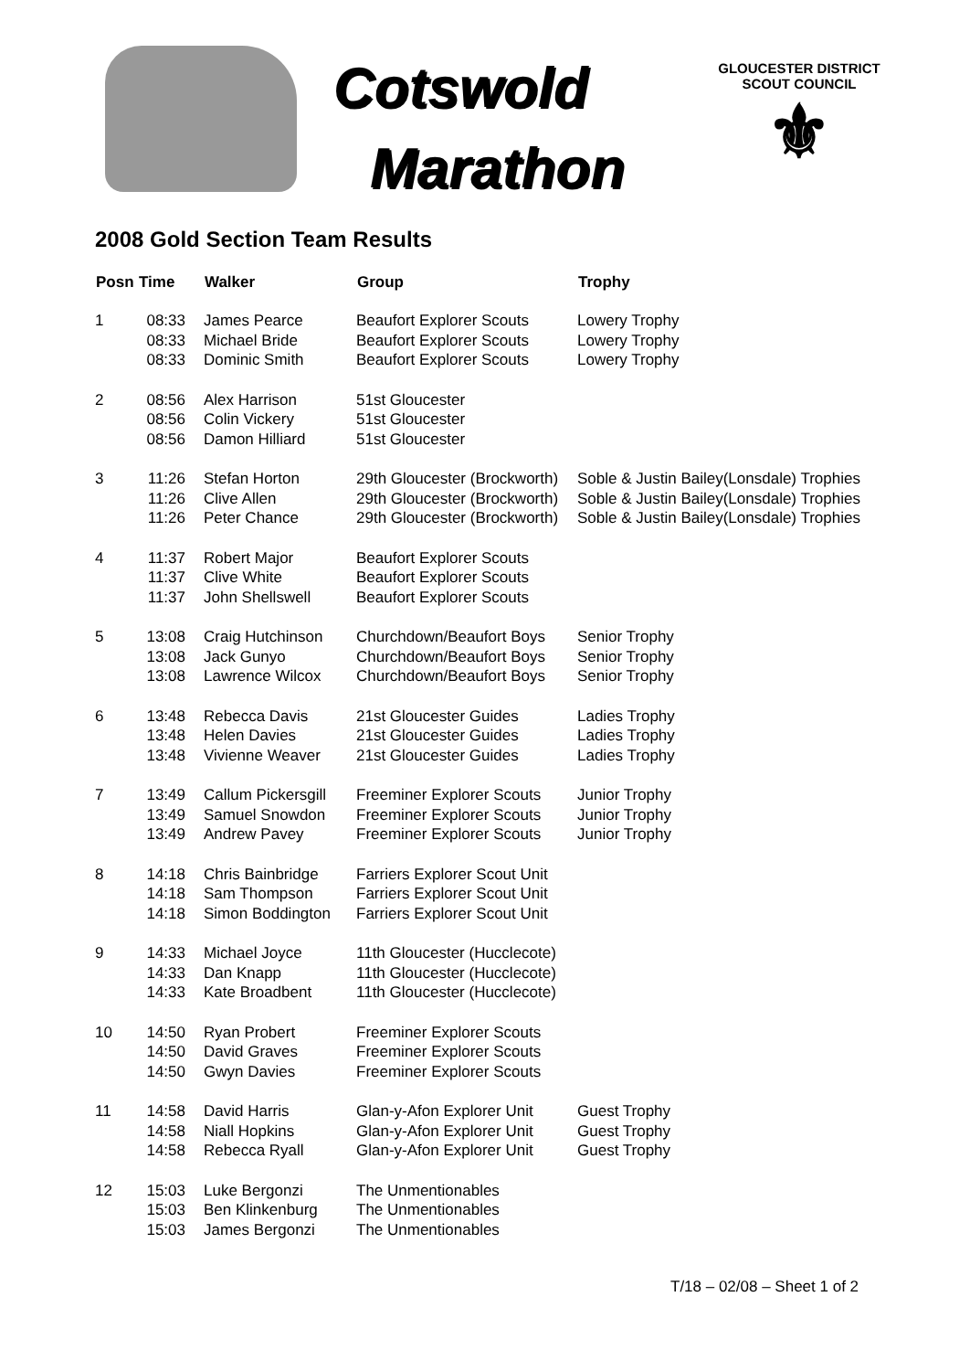Cotswold
Marathon
GLOUCESTER DISTRICT
SCOUT COUNCIL
⚜
2008 Gold Section Team Results
| Posn | Time | Walker | Group | Trophy |
| --- | --- | --- | --- | --- |
| 1 | 08:33 | James Pearce | Beaufort Explorer Scouts | Lowery Trophy |
| | 08:33 | Michael Bride | Beaufort Explorer Scouts | Lowery Trophy |
| | 08:33 | Dominic Smith | Beaufort Explorer Scouts | Lowery Trophy |
| 2 | 08:56 | Alex Harrison | 51st Gloucester | |
| | 08:56 | Colin Vickery | 51st Gloucester | |
| | 08:56 | Damon Hilliard | 51st Gloucester | |
| 3 | 11:26 | Stefan Horton | 29th Gloucester (Brockworth) | Soble & Justin Bailey(Lonsdale) Trophies |
| | 11:26 | Clive Allen | 29th Gloucester (Brockworth) | Soble & Justin Bailey(Lonsdale) Trophies |
| | 11:26 | Peter Chance | 29th Gloucester (Brockworth) | Soble & Justin Bailey(Lonsdale) Trophies |
| 4 | 11:37 | Robert Major | Beaufort Explorer Scouts | |
| | 11:37 | Clive White | Beaufort Explorer Scouts | |
| | 11:37 | John Shellswell | Beaufort Explorer Scouts | |
| 5 | 13:08 | Craig Hutchinson | Churchdown/Beaufort Boys | Senior Trophy |
| | 13:08 | Jack Gunyo | Churchdown/Beaufort Boys | Senior Trophy |
| | 13:08 | Lawrence Wilcox | Churchdown/Beaufort Boys | Senior Trophy |
| 6 | 13:48 | Rebecca Davis | 21st Gloucester Guides | Ladies Trophy |
| | 13:48 | Helen Davies | 21st Gloucester Guides | Ladies Trophy |
| | 13:48 | Vivienne Weaver | 21st Gloucester Guides | Ladies Trophy |
| 7 | 13:49 | Callum Pickersgill | Freeminer Explorer Scouts | Junior Trophy |
| | 13:49 | Samuel Snowdon | Freeminer Explorer Scouts | Junior Trophy |
| | 13:49 | Andrew Pavey | Freeminer Explorer Scouts | Junior Trophy |
| 8 | 14:18 | Chris Bainbridge | Farriers Explorer Scout Unit | |
| | 14:18 | Sam Thompson | Farriers Explorer Scout Unit | |
| | 14:18 | Simon Boddington | Farriers Explorer Scout Unit | |
| 9 | 14:33 | Michael Joyce | 11th Gloucester (Hucclecote) | |
| | 14:33 | Dan Knapp | 11th Gloucester (Hucclecote) | |
| | 14:33 | Kate Broadbent | 11th Gloucester (Hucclecote) | |
| 10 | 14:50 | Ryan Probert | Freeminer Explorer Scouts | |
| | 14:50 | David Graves | Freeminer Explorer Scouts | |
| | 14:50 | Gwyn Davies | Freeminer Explorer Scouts | |
| 11 | 14:58 | David Harris | Glan-y-Afon Explorer Unit | Guest Trophy |
| | 14:58 | Niall Hopkins | Glan-y-Afon Explorer Unit | Guest Trophy |
| | 14:58 | Rebecca Ryall | Glan-y-Afon Explorer Unit | Guest Trophy |
| 12 | 15:03 | Luke Bergonzi | The Unmentionables | |
| | 15:03 | Ben Klinkenburg | The Unmentionables | |
| | 15:03 | James Bergonzi | The Unmentionables | |
T/18 – 02/08 – Sheet 1 of 2